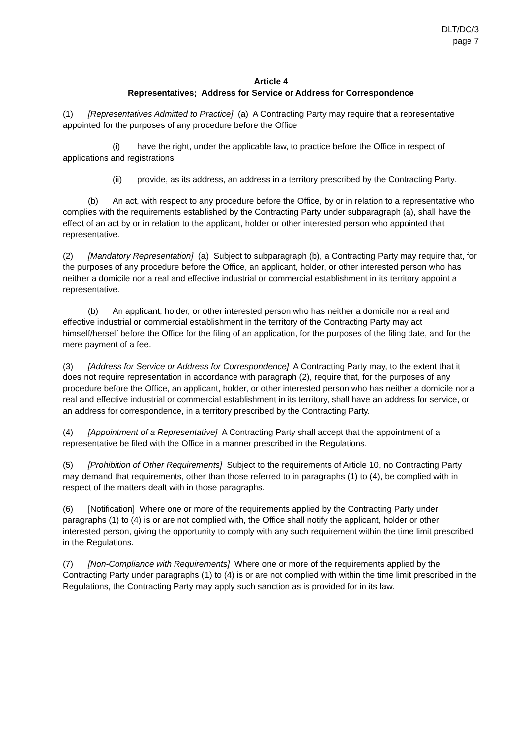DLT/DC/3
page 7
Article 4
Representatives; Address for Service or Address for Correspondence
(1) [Representatives Admitted to Practice] (a) A Contracting Party may require that a representative appointed for the purposes of any procedure before the Office
(i) have the right, under the applicable law, to practice before the Office in respect of applications and registrations;
(ii) provide, as its address, an address in a territory prescribed by the Contracting Party.
(b) An act, with respect to any procedure before the Office, by or in relation to a representative who complies with the requirements established by the Contracting Party under subparagraph (a), shall have the effect of an act by or in relation to the applicant, holder or other interested person who appointed that representative.
(2) [Mandatory Representation] (a) Subject to subparagraph (b), a Contracting Party may require that, for the purposes of any procedure before the Office, an applicant, holder, or other interested person who has neither a domicile nor a real and effective industrial or commercial establishment in its territory appoint a representative.
(b) An applicant, holder, or other interested person who has neither a domicile nor a real and effective industrial or commercial establishment in the territory of the Contracting Party may act himself/herself before the Office for the filing of an application, for the purposes of the filing date, and for the mere payment of a fee.
(3) [Address for Service or Address for Correspondence] A Contracting Party may, to the extent that it does not require representation in accordance with paragraph (2), require that, for the purposes of any procedure before the Office, an applicant, holder, or other interested person who has neither a domicile nor a real and effective industrial or commercial establishment in its territory, shall have an address for service, or an address for correspondence, in a territory prescribed by the Contracting Party.
(4) [Appointment of a Representative] A Contracting Party shall accept that the appointment of a representative be filed with the Office in a manner prescribed in the Regulations.
(5) [Prohibition of Other Requirements] Subject to the requirements of Article 10, no Contracting Party may demand that requirements, other than those referred to in paragraphs (1) to (4), be complied with in respect of the matters dealt with in those paragraphs.
(6) [Notification] Where one or more of the requirements applied by the Contracting Party under paragraphs (1) to (4) is or are not complied with, the Office shall notify the applicant, holder or other interested person, giving the opportunity to comply with any such requirement within the time limit prescribed in the Regulations.
(7) [Non-Compliance with Requirements] Where one or more of the requirements applied by the Contracting Party under paragraphs (1) to (4) is or are not complied with within the time limit prescribed in the Regulations, the Contracting Party may apply such sanction as is provided for in its law.